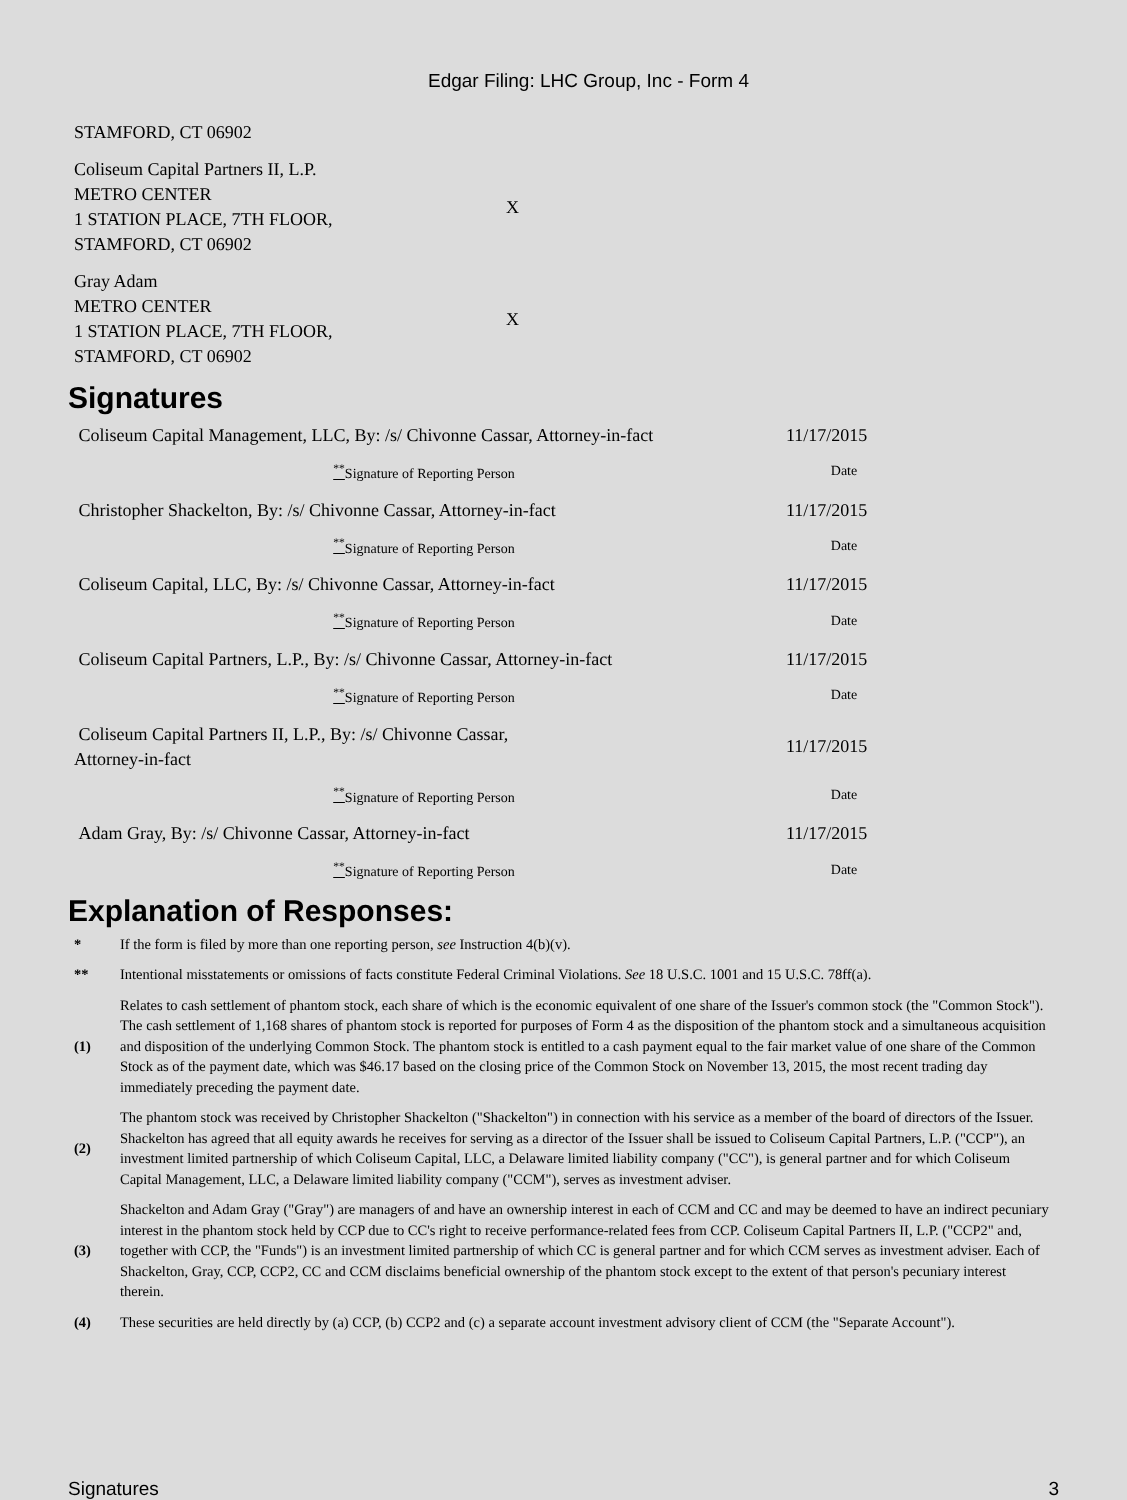Edgar Filing: LHC Group, Inc - Form 4
| STAMFORD, CT 06902 | |
| Coliseum Capital Partners II, L.P. METRO CENTER 1 STATION PLACE, 7TH FLOOR, STAMFORD, CT 06902 | X |
| Gray Adam METRO CENTER 1 STATION PLACE, 7TH FLOOR, STAMFORD, CT 06902 | X |
Signatures
| Coliseum Capital Management, LLC, By: /s/ Chivonne Cassar, Attorney-in-fact | 11/17/2015 |
| <sup>**</sup> Signature of Reporting Person | Date |
| Christopher Shackelton, By: /s/ Chivonne Cassar, Attorney-in-fact | 11/17/2015 |
| <sup>**</sup> Signature of Reporting Person | Date |
| Coliseum Capital, LLC, By: /s/ Chivonne Cassar, Attorney-in-fact | 11/17/2015 |
| <sup>**</sup> Signature of Reporting Person | Date |
| Coliseum Capital Partners, L.P., By: /s/ Chivonne Cassar, Attorney-in-fact | 11/17/2015 |
| <sup>**</sup> Signature of Reporting Person | Date |
| Coliseum Capital Partners II, L.P., By: /s/ Chivonne Cassar, Attorney-in-fact | 11/17/2015 |
| <sup>**</sup> Signature of Reporting Person | Date |
| Adam Gray, By: /s/ Chivonne Cassar, Attorney-in-fact | 11/17/2015 |
| <sup>**</sup> Signature of Reporting Person | Date |
Explanation of Responses:
| * | If the form is filed by more than one reporting person, see Instruction 4(b)(v). |
| ** | Intentional misstatements or omissions of facts constitute Federal Criminal Violations. See 18 U.S.C. 1001 and 15 U.S.C. 78ff(a). |
| (1) | Relates to cash settlement of phantom stock, each share of which is the economic equivalent of one share of the Issuer's common stock (the "Common Stock"). The cash settlement of 1,168 shares of phantom stock is reported for purposes of Form 4 as the disposition of the phantom stock and a simultaneous acquisition and disposition of the underlying Common Stock. The phantom stock is entitled to a cash payment equal to the fair market value of one share of the Common Stock as of the payment date, which was $46.17 based on the closing price of the Common Stock on November 13, 2015, the most recent trading day immediately preceding the payment date. |
| (2) | The phantom stock was received by Christopher Shackelton ("Shackelton") in connection with his service as a member of the board of directors of the Issuer. Shackelton has agreed that all equity awards he receives for serving as a director of the Issuer shall be issued to Coliseum Capital Partners, L.P. ("CCP"), an investment limited partnership of which Coliseum Capital, LLC, a Delaware limited liability company ("CC"), is general partner and for which Coliseum Capital Management, LLC, a Delaware limited liability company ("CCM"), serves as investment adviser. |
| (3) | Shackelton and Adam Gray ("Gray") are managers of and have an ownership interest in each of CCM and CC and may be deemed to have an indirect pecuniary interest in the phantom stock held by CCP due to CC's right to receive performance-related fees from CCP. Coliseum Capital Partners II, L.P. ("CCP2" and, together with CCP, the "Funds") is an investment limited partnership of which CC is general partner and for which CCM serves as investment adviser. Each of Shackelton, Gray, CCP, CCP2, CC and CCM disclaims beneficial ownership of the phantom stock except to the extent of that person's pecuniary interest therein. |
| (4) | These securities are held directly by (a) CCP, (b) CCP2 and (c) a separate account investment advisory client of CCM (the "Separate Account"). |
Signatures 3